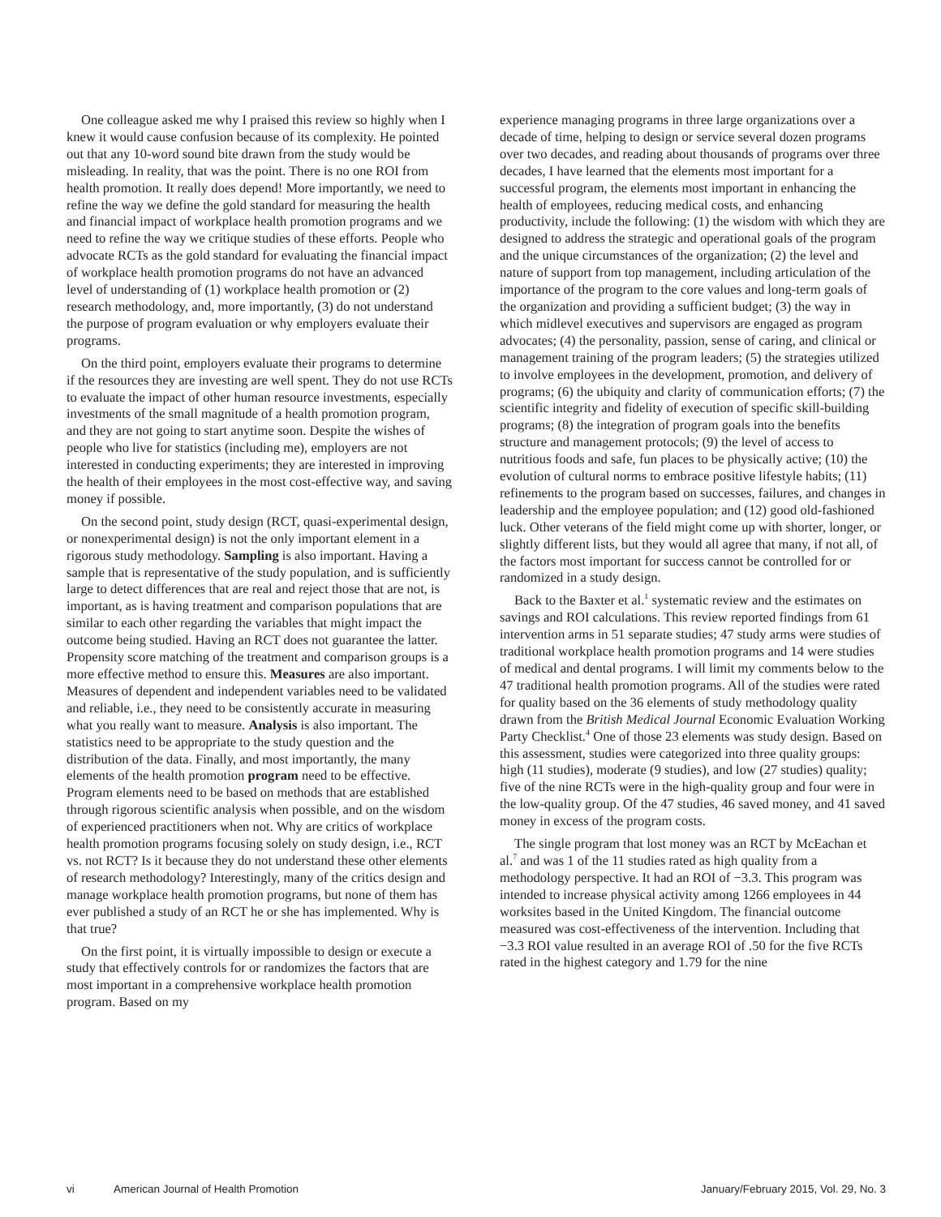One colleague asked me why I praised this review so highly when I knew it would cause confusion because of its complexity. He pointed out that any 10-word sound bite drawn from the study would be misleading. In reality, that was the point. There is no one ROI from health promotion. It really does depend! More importantly, we need to refine the way we define the gold standard for measuring the health and financial impact of workplace health promotion programs and we need to refine the way we critique studies of these efforts. People who advocate RCTs as the gold standard for evaluating the financial impact of workplace health promotion programs do not have an advanced level of understanding of (1) workplace health promotion or (2) research methodology, and, more importantly, (3) do not understand the purpose of program evaluation or why employers evaluate their programs.
On the third point, employers evaluate their programs to determine if the resources they are investing are well spent. They do not use RCTs to evaluate the impact of other human resource investments, especially investments of the small magnitude of a health promotion program, and they are not going to start anytime soon. Despite the wishes of people who live for statistics (including me), employers are not interested in conducting experiments; they are interested in improving the health of their employees in the most cost-effective way, and saving money if possible.
On the second point, study design (RCT, quasi-experimental design, or nonexperimental design) is not the only important element in a rigorous study methodology. Sampling is also important. Having a sample that is representative of the study population, and is sufficiently large to detect differences that are real and reject those that are not, is important, as is having treatment and comparison populations that are similar to each other regarding the variables that might impact the outcome being studied. Having an RCT does not guarantee the latter. Propensity score matching of the treatment and comparison groups is a more effective method to ensure this. Measures are also important. Measures of dependent and independent variables need to be validated and reliable, i.e., they need to be consistently accurate in measuring what you really want to measure. Analysis is also important. The statistics need to be appropriate to the study question and the distribution of the data. Finally, and most importantly, the many elements of the health promotion program need to be effective. Program elements need to be based on methods that are established through rigorous scientific analysis when possible, and on the wisdom of experienced practitioners when not. Why are critics of workplace health promotion programs focusing solely on study design, i.e., RCT vs. not RCT? Is it because they do not understand these other elements of research methodology? Interestingly, many of the critics design and manage workplace health promotion programs, but none of them has ever published a study of an RCT he or she has implemented. Why is that true?
On the first point, it is virtually impossible to design or execute a study that effectively controls for or randomizes the factors that are most important in a comprehensive workplace health promotion program. Based on my
experience managing programs in three large organizations over a decade of time, helping to design or service several dozen programs over two decades, and reading about thousands of programs over three decades, I have learned that the elements most important for a successful program, the elements most important in enhancing the health of employees, reducing medical costs, and enhancing productivity, include the following: (1) the wisdom with which they are designed to address the strategic and operational goals of the program and the unique circumstances of the organization; (2) the level and nature of support from top management, including articulation of the importance of the program to the core values and long-term goals of the organization and providing a sufficient budget; (3) the way in which midlevel executives and supervisors are engaged as program advocates; (4) the personality, passion, sense of caring, and clinical or management training of the program leaders; (5) the strategies utilized to involve employees in the development, promotion, and delivery of programs; (6) the ubiquity and clarity of communication efforts; (7) the scientific integrity and fidelity of execution of specific skill-building programs; (8) the integration of program goals into the benefits structure and management protocols; (9) the level of access to nutritious foods and safe, fun places to be physically active; (10) the evolution of cultural norms to embrace positive lifestyle habits; (11) refinements to the program based on successes, failures, and changes in leadership and the employee population; and (12) good old-fashioned luck. Other veterans of the field might come up with shorter, longer, or slightly different lists, but they would all agree that many, if not all, of the factors most important for success cannot be controlled for or randomized in a study design.
Back to the Baxter et al.<sup>1</sup> systematic review and the estimates on savings and ROI calculations. This review reported findings from 61 intervention arms in 51 separate studies; 47 study arms were studies of traditional workplace health promotion programs and 14 were studies of medical and dental programs. I will limit my comments below to the 47 traditional health promotion programs. All of the studies were rated for quality based on the 36 elements of study methodology quality drawn from the British Medical Journal Economic Evaluation Working Party Checklist.<sup>4</sup> One of those 23 elements was study design. Based on this assessment, studies were categorized into three quality groups: high (11 studies), moderate (9 studies), and low (27 studies) quality; five of the nine RCTs were in the high-quality group and four were in the low-quality group. Of the 47 studies, 46 saved money, and 41 saved money in excess of the program costs.
The single program that lost money was an RCT by McEachan et al.<sup>7</sup> and was 1 of the 11 studies rated as high quality from a methodology perspective. It had an ROI of −3.3. This program was intended to increase physical activity among 1266 employees in 44 worksites based in the United Kingdom. The financial outcome measured was cost-effectiveness of the intervention. Including that −3.3 ROI value resulted in an average ROI of .50 for the five RCTs rated in the highest category and 1.79 for the nine
vi American Journal of Health Promotion January/February 2015, Vol. 29, No. 3